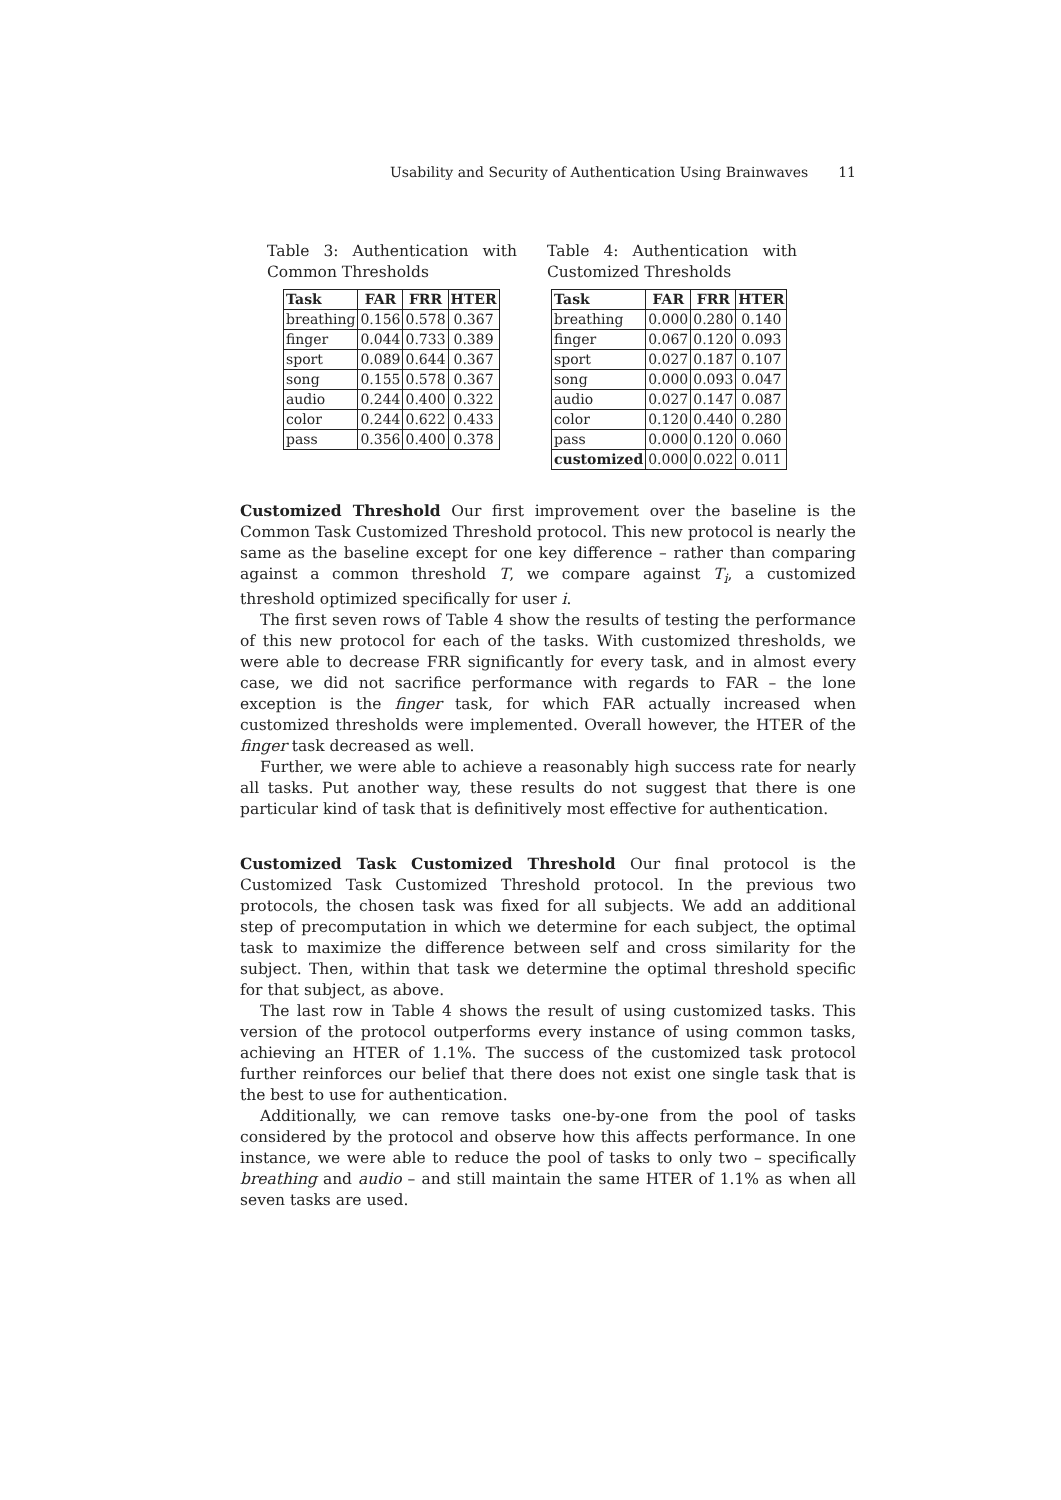Usability and Security of Authentication Using Brainwaves 11
Table 3: Authentication with Common Thresholds
| Task | FAR | FRR | HTER |
| --- | --- | --- | --- |
| breathing | 0.156 | 0.578 | 0.367 |
| finger | 0.044 | 0.733 | 0.389 |
| sport | 0.089 | 0.644 | 0.367 |
| song | 0.155 | 0.578 | 0.367 |
| audio | 0.244 | 0.400 | 0.322 |
| color | 0.244 | 0.622 | 0.433 |
| pass | 0.356 | 0.400 | 0.378 |
Table 4: Authentication with Customized Thresholds
| Task | FAR | FRR | HTER |
| --- | --- | --- | --- |
| breathing | 0.000 | 0.280 | 0.140 |
| finger | 0.067 | 0.120 | 0.093 |
| sport | 0.027 | 0.187 | 0.107 |
| song | 0.000 | 0.093 | 0.047 |
| audio | 0.027 | 0.147 | 0.087 |
| color | 0.120 | 0.440 | 0.280 |
| pass | 0.000 | 0.120 | 0.060 |
| customized | 0.000 | 0.022 | 0.011 |
Customized Threshold Our first improvement over the baseline is the Common Task Customized Threshold protocol. This new protocol is nearly the same as the baseline except for one key difference – rather than comparing against a common threshold T, we compare against T<sub>i</sub>, a customized threshold optimized specifically for user i.
The first seven rows of Table 4 show the results of testing the performance of this new protocol for each of the tasks. With customized thresholds, we were able to decrease FRR significantly for every task, and in almost every case, we did not sacrifice performance with regards to FAR – the lone exception is the finger task, for which FAR actually increased when customized thresholds were implemented. Overall however, the HTER of the finger task decreased as well.
Further, we were able to achieve a reasonably high success rate for nearly all tasks. Put another way, these results do not suggest that there is one particular kind of task that is definitively most effective for authentication.
Customized Task Customized Threshold Our final protocol is the Customized Task Customized Threshold protocol. In the previous two protocols, the chosen task was fixed for all subjects. We add an additional step of precomputation in which we determine for each subject, the optimal task to maximize the difference between self and cross similarity for the subject. Then, within that task we determine the optimal threshold specific for that subject, as above.
The last row in Table 4 shows the result of using customized tasks. This version of the protocol outperforms every instance of using common tasks, achieving an HTER of 1.1%. The success of the customized task protocol further reinforces our belief that there does not exist one single task that is the best to use for authentication.
Additionally, we can remove tasks one-by-one from the pool of tasks considered by the protocol and observe how this affects performance. In one instance, we were able to reduce the pool of tasks to only two – specifically breathing and audio – and still maintain the same HTER of 1.1% as when all seven tasks are used.